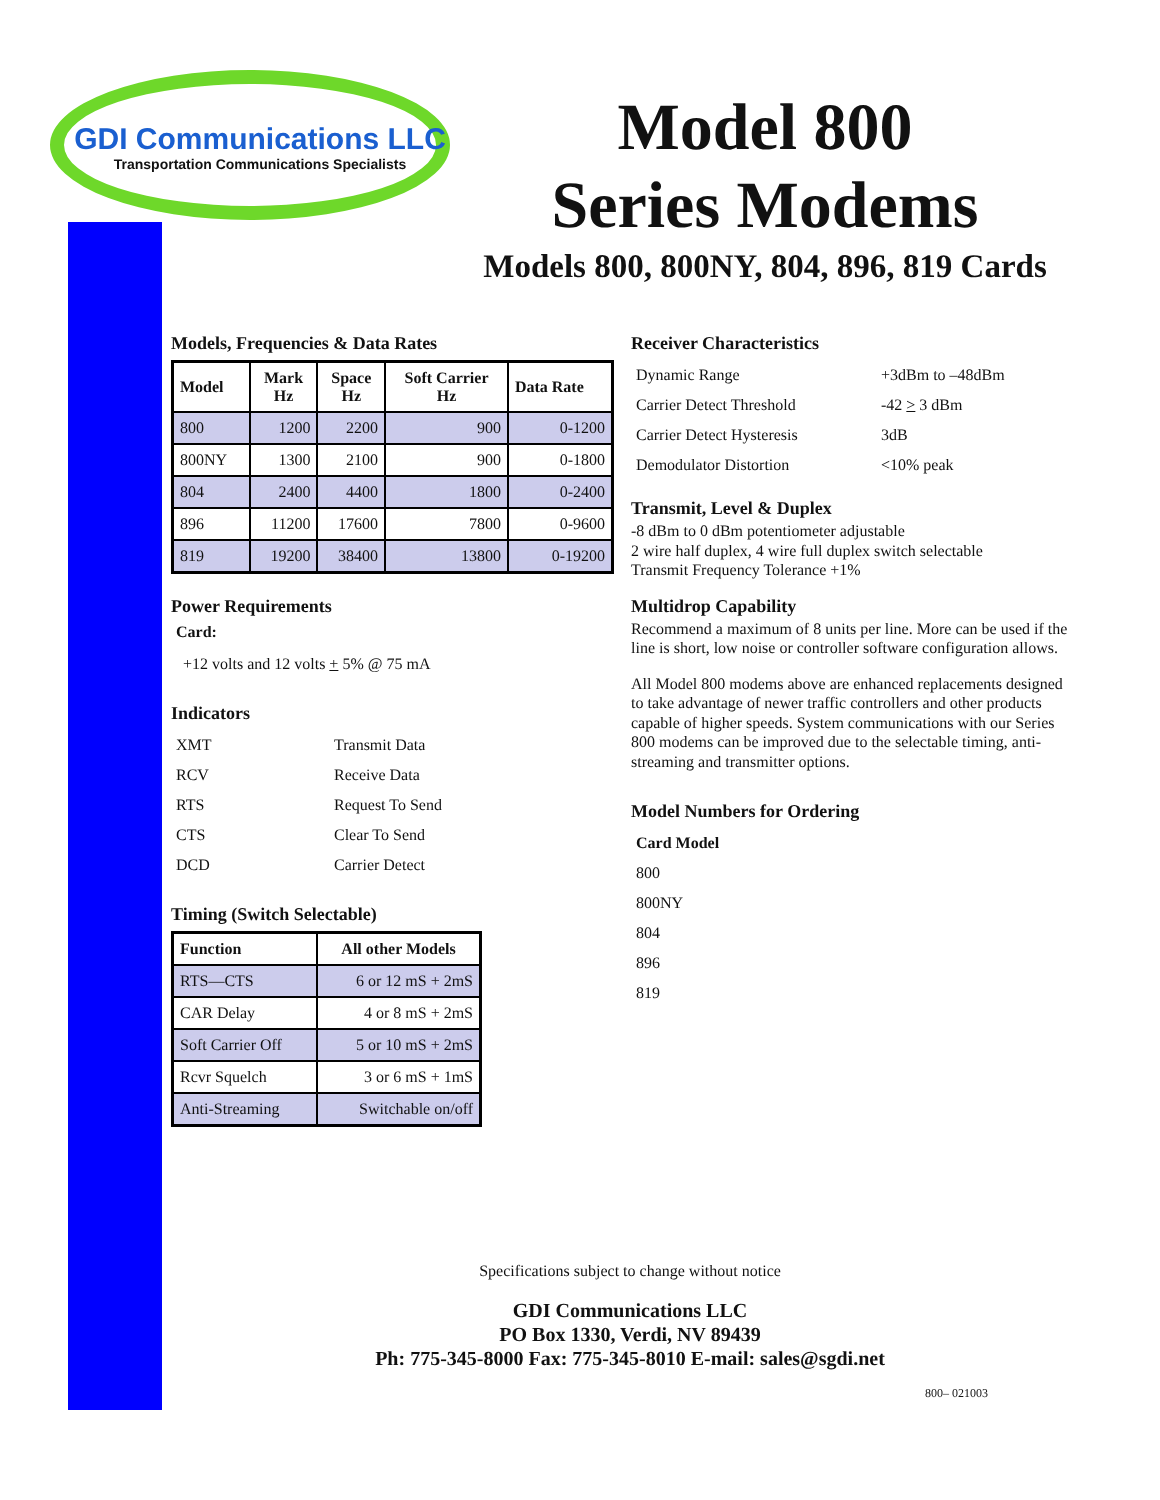GDI Communications LLC
Transportation Communications Specialists
Model 800
Series Modems
Models 800, 800NY, 804, 896, 819 Cards
Models, Frequencies & Data Rates
| Model | Mark Hz | Space Hz | Soft Carrier Hz | Data Rate |
| --- | --- | --- | --- | --- |
| 800 | 1200 | 2200 | 900 | 0-1200 |
| 800NY | 1300 | 2100 | 900 | 0-1800 |
| 804 | 2400 | 4400 | 1800 | 0-2400 |
| 896 | 11200 | 17600 | 7800 | 0-9600 |
| 819 | 19200 | 38400 | 13800 | 0-19200 |
Power Requirements
Card:
+12 volts and 12 volts + 5% @ 75 mA
Indicators
| XMT | Transmit Data |
| RCV | Receive Data |
| RTS | Request To Send |
| CTS | Clear To Send |
| DCD | Carrier Detect |
Timing (Switch Selectable)
| Function | All other Models |
| --- | --- |
| RTS—CTS | 6 or 12 mS + 2mS |
| CAR Delay | 4 or 8 mS + 2mS |
| Soft Carrier Off | 5 or 10 mS + 2mS |
| Rcvr Squelch | 3 or 6 mS + 1mS |
| Anti-Streaming | Switchable on/off |
Receiver Characteristics
| Dynamic Range | +3dBm to –48dBm |
| Carrier Detect Threshold | -42 > 3 dBm |
| Carrier Detect Hysteresis | 3dB |
| Demodulator Distortion | <10% peak |
Transmit, Level & Duplex
-8 dBm to 0 dBm potentiometer adjustable
2 wire half duplex, 4 wire full duplex switch selectable
Transmit Frequency Tolerance +1%
Multidrop Capability
Recommend a maximum of 8 units per line. More can be used if the line is short, low noise or controller software configuration allows.
All Model 800 modems above are enhanced replacements designed to take advantage of newer traffic controllers and other products capable of higher speeds. System communications with our Series 800 modems can be improved due to the selectable timing, anti-streaming and transmitter options.
Model Numbers for Ordering
| Card Model |
| 800 |
| 800NY |
| 804 |
| 896 |
| 819 |
Specifications subject to change without notice
GDI Communications LLC
PO Box 1330, Verdi, NV 89439
Ph: 775-345-8000 Fax: 775-345-8010 E-mail: sales@sgdi.net
800– 021003